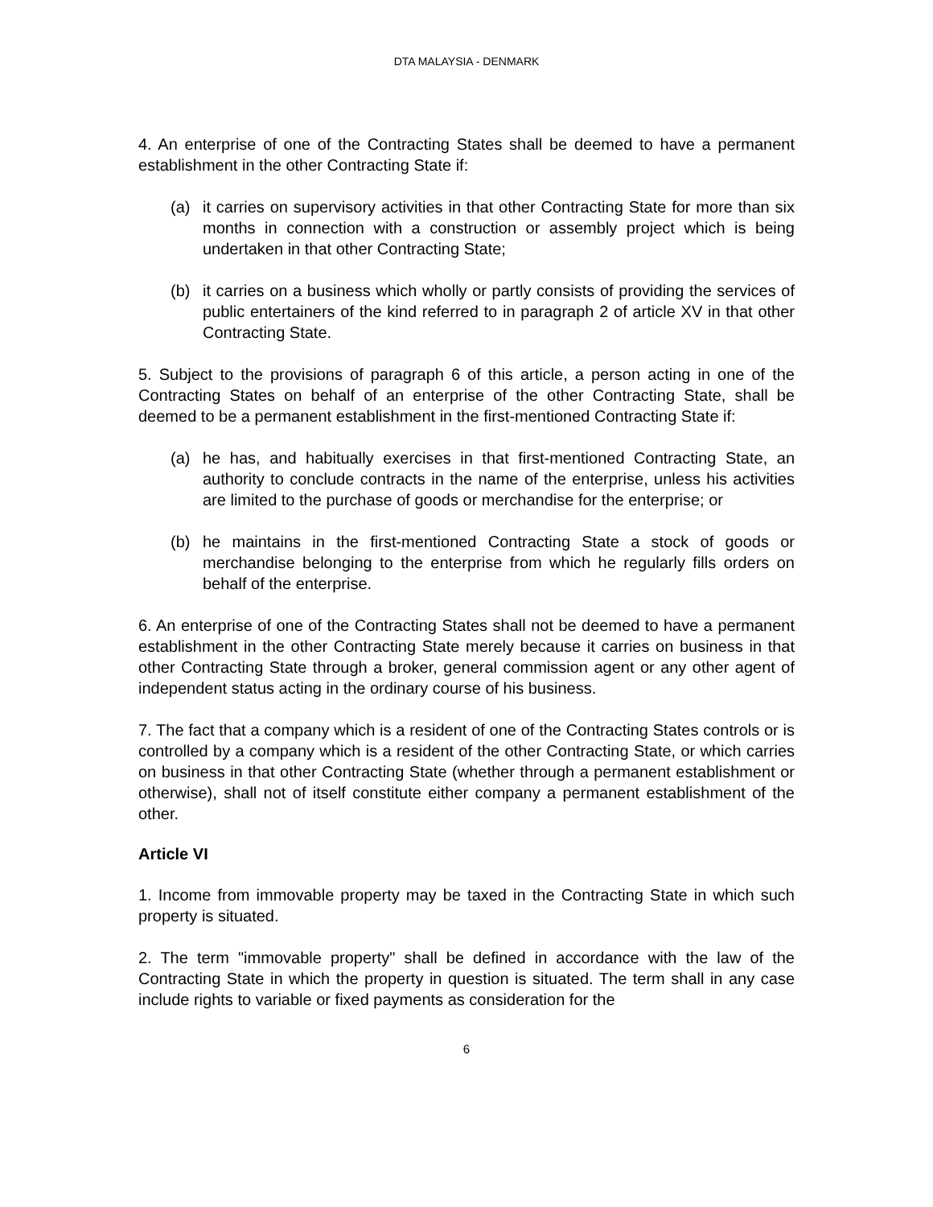DTA MALAYSIA - DENMARK
4. An enterprise of one of the Contracting States shall be deemed to have a permanent establishment in the other Contracting State if:
(a) it carries on supervisory activities in that other Contracting State for more than six months in connection with a construction or assembly project which is being undertaken in that other Contracting State;
(b) it carries on a business which wholly or partly consists of providing the services of public entertainers of the kind referred to in paragraph 2 of article XV in that other Contracting State.
5. Subject to the provisions of paragraph 6 of this article, a person acting in one of the Contracting States on behalf of an enterprise of the other Contracting State, shall be deemed to be a permanent establishment in the first-mentioned Contracting State if:
(a) he has, and habitually exercises in that first-mentioned Contracting State, an authority to conclude contracts in the name of the enterprise, unless his activities are limited to the purchase of goods or merchandise for the enterprise; or
(b) he maintains in the first-mentioned Contracting State a stock of goods or merchandise belonging to the enterprise from which he regularly fills orders on behalf of the enterprise.
6. An enterprise of one of the Contracting States shall not be deemed to have a permanent establishment in the other Contracting State merely because it carries on business in that other Contracting State through a broker, general commission agent or any other agent of independent status acting in the ordinary course of his business.
7. The fact that a company which is a resident of one of the Contracting States controls or is controlled by a company which is a resident of the other Contracting State, or which carries on business in that other Contracting State (whether through a permanent establishment or otherwise), shall not of itself constitute either company a permanent establishment of the other.
Article VI
1. Income from immovable property may be taxed in the Contracting State in which such property is situated.
2. The term "immovable property" shall be defined in accordance with the law of the Contracting State in which the property in question is situated. The term shall in any case include rights to variable or fixed payments as consideration for the
6